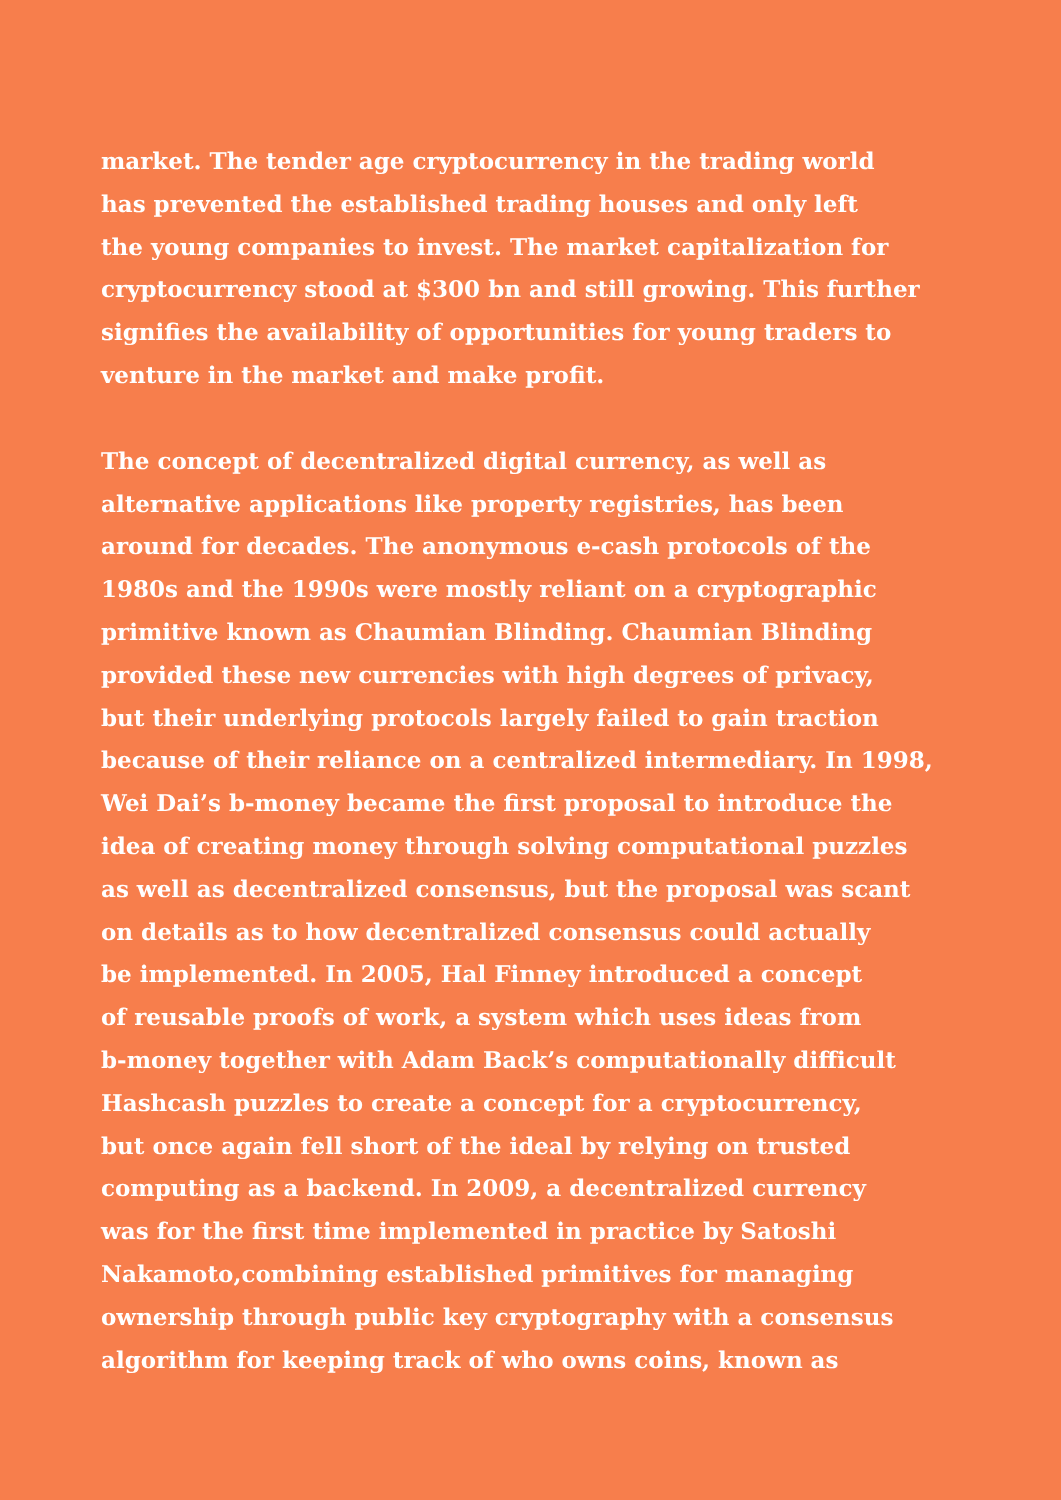market. The tender age cryptocurrency in the trading world
has prevented the established trading houses and only left
the young companies to invest. The market capitalization for
cryptocurrency stood at $300 bn and still growing. This further
signifies the availability of opportunities for young traders to
venture in the market and make profit.
The concept of decentralized digital currency, as well as
alternative applications like property registries, has been
around for decades. The anonymous e-cash protocols of the
1980s and the 1990s were mostly reliant on a cryptographic
primitive known as Chaumian Blinding. Chaumian Blinding
provided these new currencies with high degrees of privacy,
but their underlying protocols largely failed to gain traction
because of their reliance on a centralized intermediary. In 1998,
Wei Dai’s b-money became the first proposal to introduce the
idea of creating money through solving computational puzzles
as well as decentralized consensus, but the proposal was scant
on details as to how decentralized consensus could actually
be implemented. In 2005, Hal Finney introduced a concept
of reusable proofs of work, a system which uses ideas from
b-money together with Adam Back’s computationally difficult
Hashcash puzzles to create a concept for a cryptocurrency,
but once again fell short of the ideal by relying on trusted
computing as a backend. In 2009, a decentralized currency
was for the first time implemented in practice by Satoshi
Nakamoto,combining established primitives for managing
ownership through public key cryptography with a consensus
algorithm for keeping track of who owns coins, known as